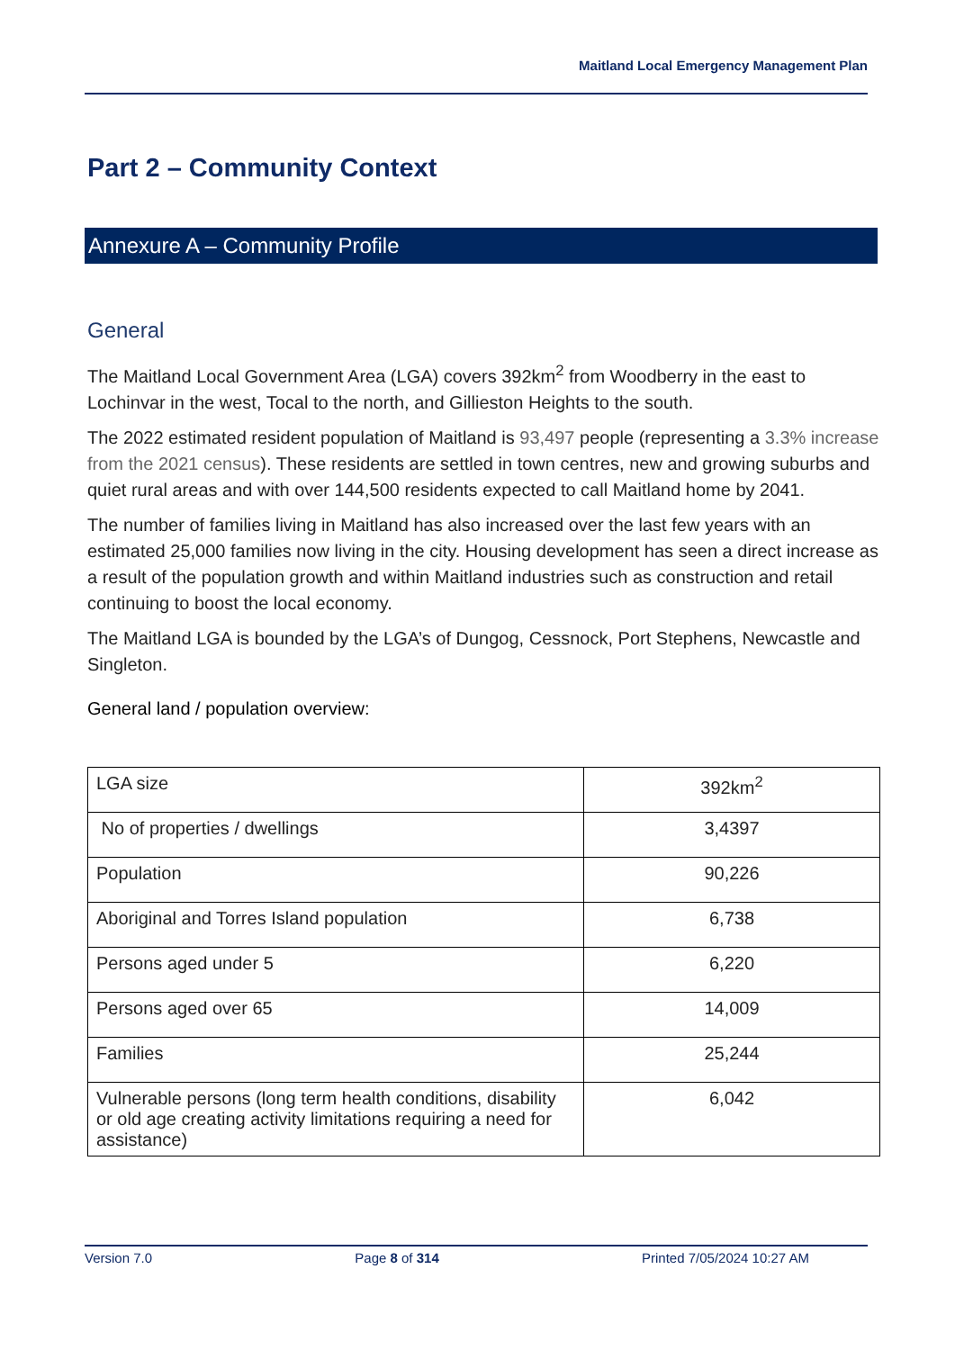Maitland Local Emergency Management Plan
Part 2 – Community Context
Annexure A – Community Profile
General
The Maitland Local Government Area (LGA) covers 392km<sup>2</sup> from Woodberry in the east to Lochinvar in the west, Tocal to the north, and Gillieston Heights to the south.
The 2022 estimated resident population of Maitland is 93,497 people (representing a 3.3% increase from the 2021 census). These residents are settled in town centres, new and growing suburbs and quiet rural areas and with over 144,500 residents expected to call Maitland home by 2041.
The number of families living in Maitland has also increased over the last few years with an estimated 25,000 families now living in the city. Housing development has seen a direct increase as a result of the population growth and within Maitland industries such as construction and retail continuing to boost the local economy.
The Maitland LGA is bounded by the LGA’s of Dungog, Cessnock, Port Stephens, Newcastle and Singleton.
General land / population overview:
| LGA size | 392km<sup>2</sup> |
| No of properties / dwellings | 3,4397 |
| Population | 90,226 |
| Aboriginal and Torres Island population | 6,738 |
| Persons aged under 5 | 6,220 |
| Persons aged over 65 | 14,009 |
| Families | 25,244 |
| Vulnerable persons (long term health conditions, disability or old age creating activity limitations requiring a need for assistance) | 6,042 |
Version 7.0 Page 8 of 314 Printed 7/05/2024 10:27 AM